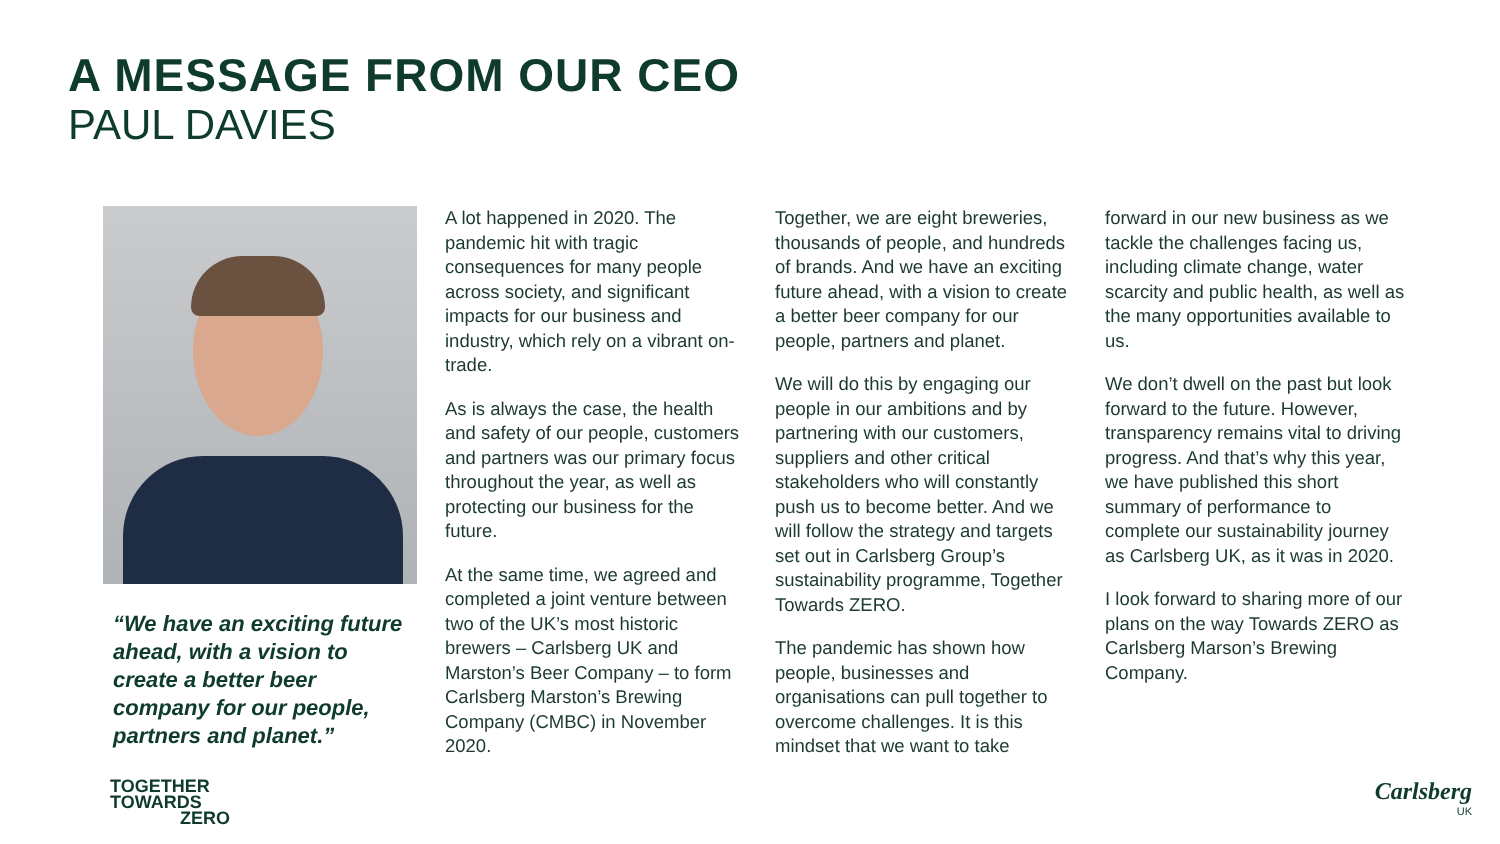A MESSAGE FROM OUR CEO
PAUL DAVIES
“We have an exciting future ahead, with a vision to create a better beer company for our people, partners and planet.”
A lot happened in 2020. The pandemic hit with tragic consequences for many people across society, and significant impacts for our business and industry, which rely on a vibrant on-trade.
As is always the case, the health and safety of our people, customers and partners was our primary focus throughout the year, as well as protecting our business for the future.
At the same time, we agreed and completed a joint venture between two of the UK’s most historic brewers – Carlsberg UK and Marston’s Beer Company – to form Carlsberg Marston’s Brewing Company (CMBC) in November 2020.
Together, we are eight breweries, thousands of people, and hundreds of brands. And we have an exciting future ahead, with a vision to create a better beer company for our people, partners and planet.
We will do this by engaging our people in our ambitions and by partnering with our customers, suppliers and other critical stakeholders who will constantly push us to become better. And we will follow the strategy and targets set out in Carlsberg Group’s sustainability programme, Together Towards ZERO.
The pandemic has shown how people, businesses and organisations can pull together to overcome challenges. It is this mindset that we want to take
forward in our new business as we tackle the challenges facing us, including climate change, water scarcity and public health, as well as the many opportunities available to us.
We don’t dwell on the past but look forward to the future. However, transparency remains vital to driving progress. And that’s why this year, we have published this short summary of performance to complete our sustainability journey as Carlsberg UK, as it was in 2020.
I look forward to sharing more of our plans on the way Towards ZERO as Carlsberg Marson’s Brewing Company.
TOGETHER
TOWARDS
ZERO
Carlsberg
UK